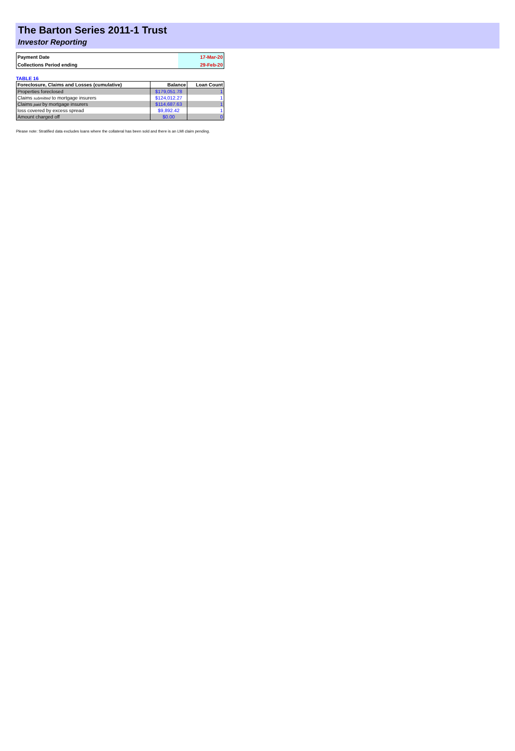The Barton Series 2011-1 Trust
Investor Reporting
| Payment Date | 17-Mar-20 |
| Collections Period ending | 29-Feb-20 |
TABLE 16
| Foreclosure, Claims and Losses (cumulative) | Balance | Loan Count |
| --- | --- | --- |
| Properties foreclosed | $179,051.78 | 1 |
| Claims submitted to mortgage insurers | $124,012.27 | 1 |
| Claims paid by mortgage insurers | $114,687.63 | 1 |
| loss covered by excess spread | $9,892.42 | 1 |
| Amount charged off | $0.00 | 0 |
Please note: Stratified data excludes loans where the collateral has been sold and there is an LMI claim pending.